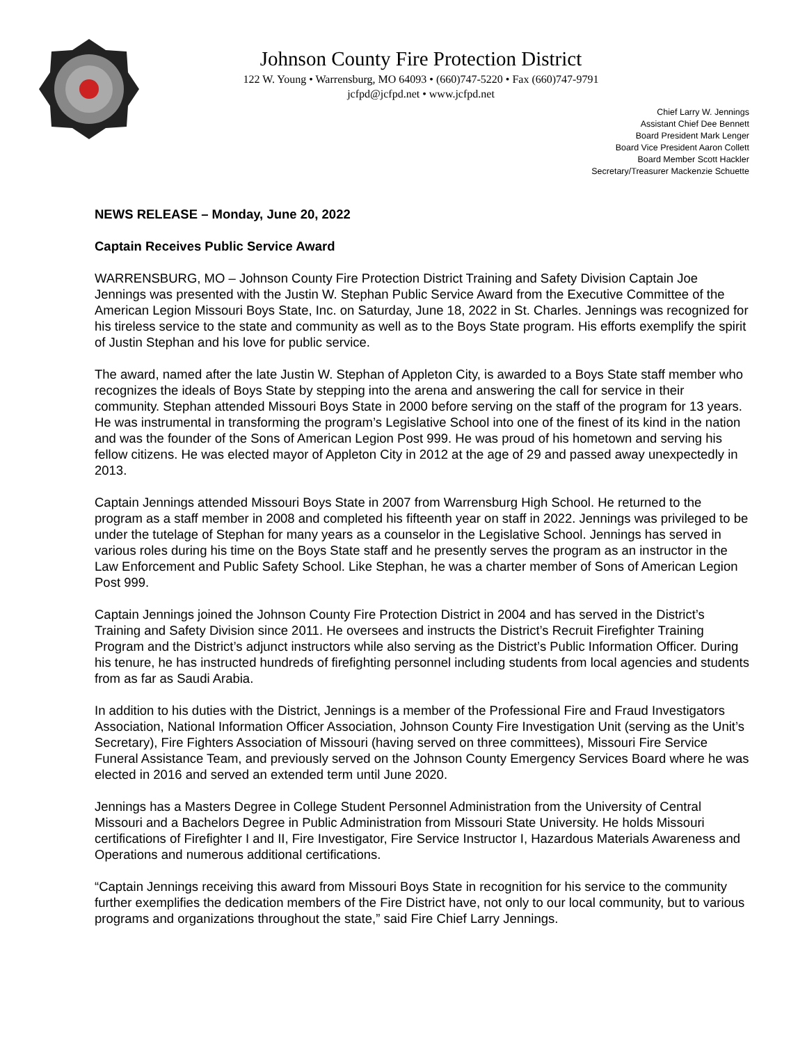Johnson County Fire Protection District
122 W. Young • Warrensburg, MO 64093 • (660)747-5220 • Fax (660)747-9791
jcfpd@jcfpd.net • www.jcfpd.net
Chief Larry W. Jennings
Assistant Chief Dee Bennett
Board President Mark Lenger
Board Vice President Aaron Collett
Board Member Scott Hackler
Secretary/Treasurer Mackenzie Schuette
NEWS RELEASE – Monday, June 20, 2022
Captain Receives Public Service Award
WARRENSBURG, MO – Johnson County Fire Protection District Training and Safety Division Captain Joe Jennings was presented with the Justin W. Stephan Public Service Award from the Executive Committee of the American Legion Missouri Boys State, Inc. on Saturday, June 18, 2022 in St. Charles. Jennings was recognized for his tireless service to the state and community as well as to the Boys State program. His efforts exemplify the spirit of Justin Stephan and his love for public service.
The award, named after the late Justin W. Stephan of Appleton City, is awarded to a Boys State staff member who recognizes the ideals of Boys State by stepping into the arena and answering the call for service in their community. Stephan attended Missouri Boys State in 2000 before serving on the staff of the program for 13 years. He was instrumental in transforming the program’s Legislative School into one of the finest of its kind in the nation and was the founder of the Sons of American Legion Post 999. He was proud of his hometown and serving his fellow citizens. He was elected mayor of Appleton City in 2012 at the age of 29 and passed away unexpectedly in 2013.
Captain Jennings attended Missouri Boys State in 2007 from Warrensburg High School. He returned to the program as a staff member in 2008 and completed his fifteenth year on staff in 2022. Jennings was privileged to be under the tutelage of Stephan for many years as a counselor in the Legislative School. Jennings has served in various roles during his time on the Boys State staff and he presently serves the program as an instructor in the Law Enforcement and Public Safety School. Like Stephan, he was a charter member of Sons of American Legion Post 999.
Captain Jennings joined the Johnson County Fire Protection District in 2004 and has served in the District’s Training and Safety Division since 2011. He oversees and instructs the District’s Recruit Firefighter Training Program and the District’s adjunct instructors while also serving as the District’s Public Information Officer. During his tenure, he has instructed hundreds of firefighting personnel including students from local agencies and students from as far as Saudi Arabia.
In addition to his duties with the District, Jennings is a member of the Professional Fire and Fraud Investigators Association, National Information Officer Association, Johnson County Fire Investigation Unit (serving as the Unit’s Secretary), Fire Fighters Association of Missouri (having served on three committees), Missouri Fire Service Funeral Assistance Team, and previously served on the Johnson County Emergency Services Board where he was elected in 2016 and served an extended term until June 2020.
Jennings has a Masters Degree in College Student Personnel Administration from the University of Central Missouri and a Bachelors Degree in Public Administration from Missouri State University. He holds Missouri certifications of Firefighter I and II, Fire Investigator, Fire Service Instructor I, Hazardous Materials Awareness and Operations and numerous additional certifications.
“Captain Jennings receiving this award from Missouri Boys State in recognition for his service to the community further exemplifies the dedication members of the Fire District have, not only to our local community, but to various programs and organizations throughout the state,” said Fire Chief Larry Jennings.